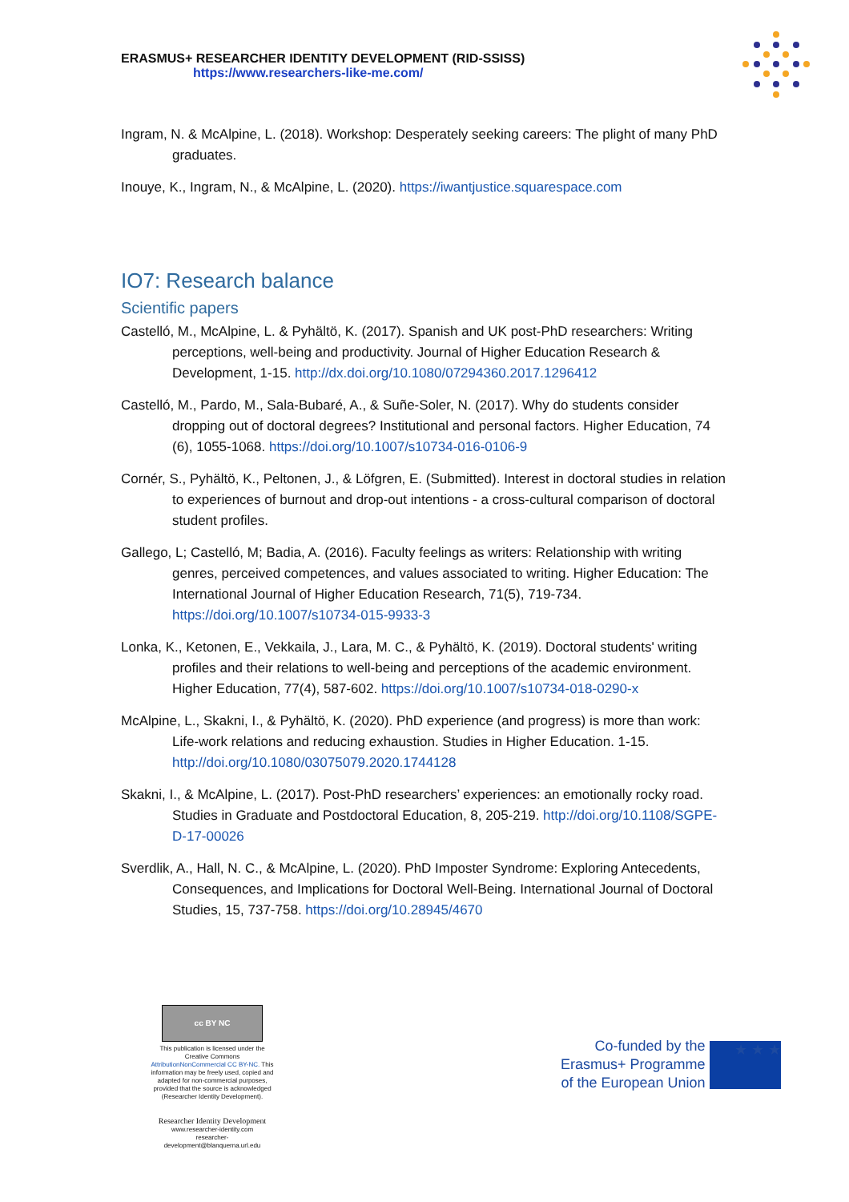ERASMUS+ RESEARCHER IDENTITY DEVELOPMENT (RID-SSISS)
https://www.researchers-like-me.com/
Ingram, N. & McAlpine, L. (2018). Workshop: Desperately seeking careers: The plight of many PhD graduates.
Inouye, K., Ingram, N., & McAlpine, L. (2020). https://iwantjustice.squarespace.com
IO7: Research balance
Scientific papers
Castelló, M., McAlpine, L. & Pyhältö, K. (2017). Spanish and UK post-PhD researchers: Writing perceptions, well-being and productivity. Journal of Higher Education Research & Development, 1-15. http://dx.doi.org/10.1080/07294360.2017.1296412
Castelló, M., Pardo, M., Sala-Bubaré, A., & Suñe-Soler, N. (2017). Why do students consider dropping out of doctoral degrees? Institutional and personal factors. Higher Education, 74 (6), 1055-1068. https://doi.org/10.1007/s10734-016-0106-9
Cornér, S., Pyhältö, K., Peltonen, J., & Löfgren, E. (Submitted). Interest in doctoral studies in relation to experiences of burnout and drop-out intentions - a cross-cultural comparison of doctoral student profiles.
Gallego, L; Castelló, M; Badia, A. (2016). Faculty feelings as writers: Relationship with writing genres, perceived competences, and values associated to writing. Higher Education: The International Journal of Higher Education Research, 71(5), 719-734. https://doi.org/10.1007/s10734-015-9933-3
Lonka, K., Ketonen, E., Vekkaila, J., Lara, M. C., & Pyhältö, K. (2019). Doctoral students' writing profiles and their relations to well-being and perceptions of the academic environment. Higher Education, 77(4), 587-602. https://doi.org/10.1007/s10734-018-0290-x
McAlpine, L., Skakni, I., & Pyhältö, K. (2020). PhD experience (and progress) is more than work: Life-work relations and reducing exhaustion. Studies in Higher Education. 1-15. http://doi.org/10.1080/03075079.2020.1744128
Skakni, I., & McAlpine, L. (2017). Post-PhD researchers’ experiences: an emotionally rocky road. Studies in Graduate and Postdoctoral Education, 8, 205-219. http://doi.org/10.1108/SGPE-D-17-00026
Sverdlik, A., Hall, N. C., & McAlpine, L. (2020). PhD Imposter Syndrome: Exploring Antecedents, Consequences, and Implications for Doctoral Well-Being. International Journal of Doctoral Studies, 15, 737-758. https://doi.org/10.28945/4670
cc BY NC
This publication is licensed under the Creative Commons AttributionNonCommercial CC BY-NC. This information may be freely used, copied and adapted for non-commercial purposes, provided that the source is acknowledged (Researcher Identity Development).
Researcher Identity Development
www.researcher-identity.com
researcher-development@blanquerna.url.edu
Co-funded by the
Erasmus+ Programme
of the European Union
★ ★ ★